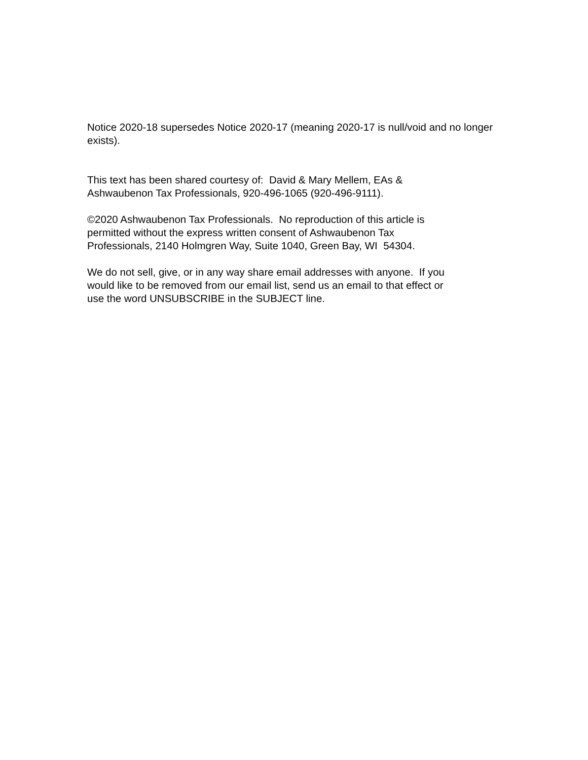Notice 2020-18 supersedes Notice 2020-17 (meaning 2020-17 is null/void and no longer exists).
This text has been shared courtesy of: David & Mary Mellem, EAs &
Ashwaubenon Tax Professionals, 920-496-1065 (920-496-9111).
©2020 Ashwaubenon Tax Professionals. No reproduction of this article is
permitted without the express written consent of Ashwaubenon Tax
Professionals, 2140 Holmgren Way, Suite 1040, Green Bay, WI 54304.
We do not sell, give, or in any way share email addresses with anyone. If you
would like to be removed from our email list, send us an email to that effect or
use the word UNSUBSCRIBE in the SUBJECT line.